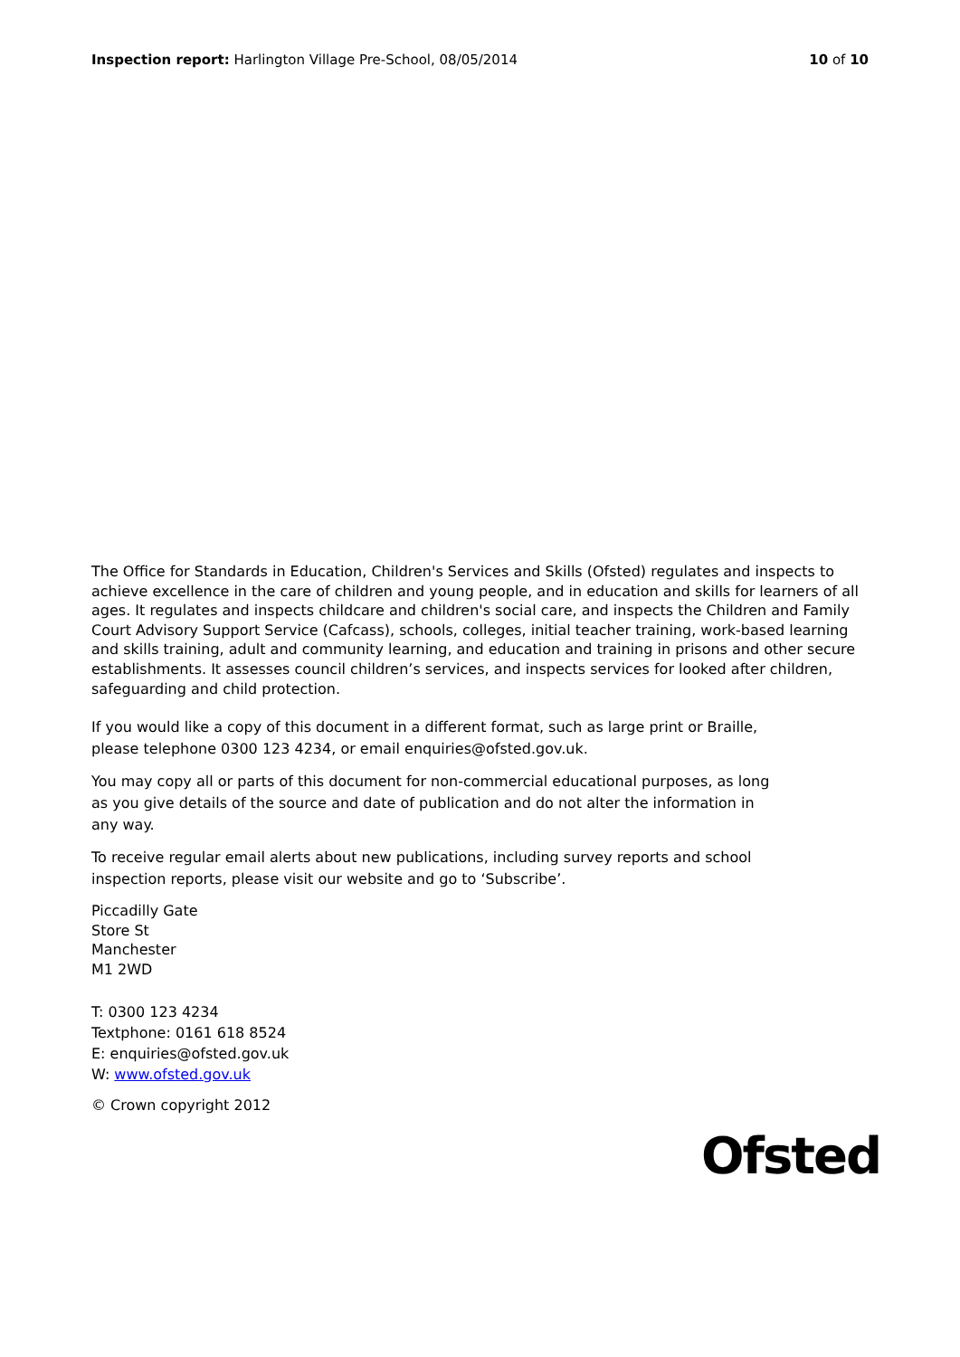Inspection report: Harlington Village Pre-School, 08/05/2014 10 of 10
The Office for Standards in Education, Children's Services and Skills (Ofsted) regulates and inspects to achieve excellence in the care of children and young people, and in education and skills for learners of all ages. It regulates and inspects childcare and children's social care, and inspects the Children and Family Court Advisory Support Service (Cafcass), schools, colleges, initial teacher training, work-based learning and skills training, adult and community learning, and education and training in prisons and other secure establishments. It assesses council children’s services, and inspects services for looked after children, safeguarding and child protection.
If you would like a copy of this document in a different format, such as large print or Braille, please telephone 0300 123 4234, or email enquiries@ofsted.gov.uk.
You may copy all or parts of this document for non-commercial educational purposes, as long as you give details of the source and date of publication and do not alter the information in any way.
To receive regular email alerts about new publications, including survey reports and school inspection reports, please visit our website and go to ‘Subscribe’.
Piccadilly Gate
Store St
Manchester
M1 2WD
T: 0300 123 4234
Textphone: 0161 618 8524
E: enquiries@ofsted.gov.uk
W: www.ofsted.gov.uk
© Crown copyright 2012
Ofsted